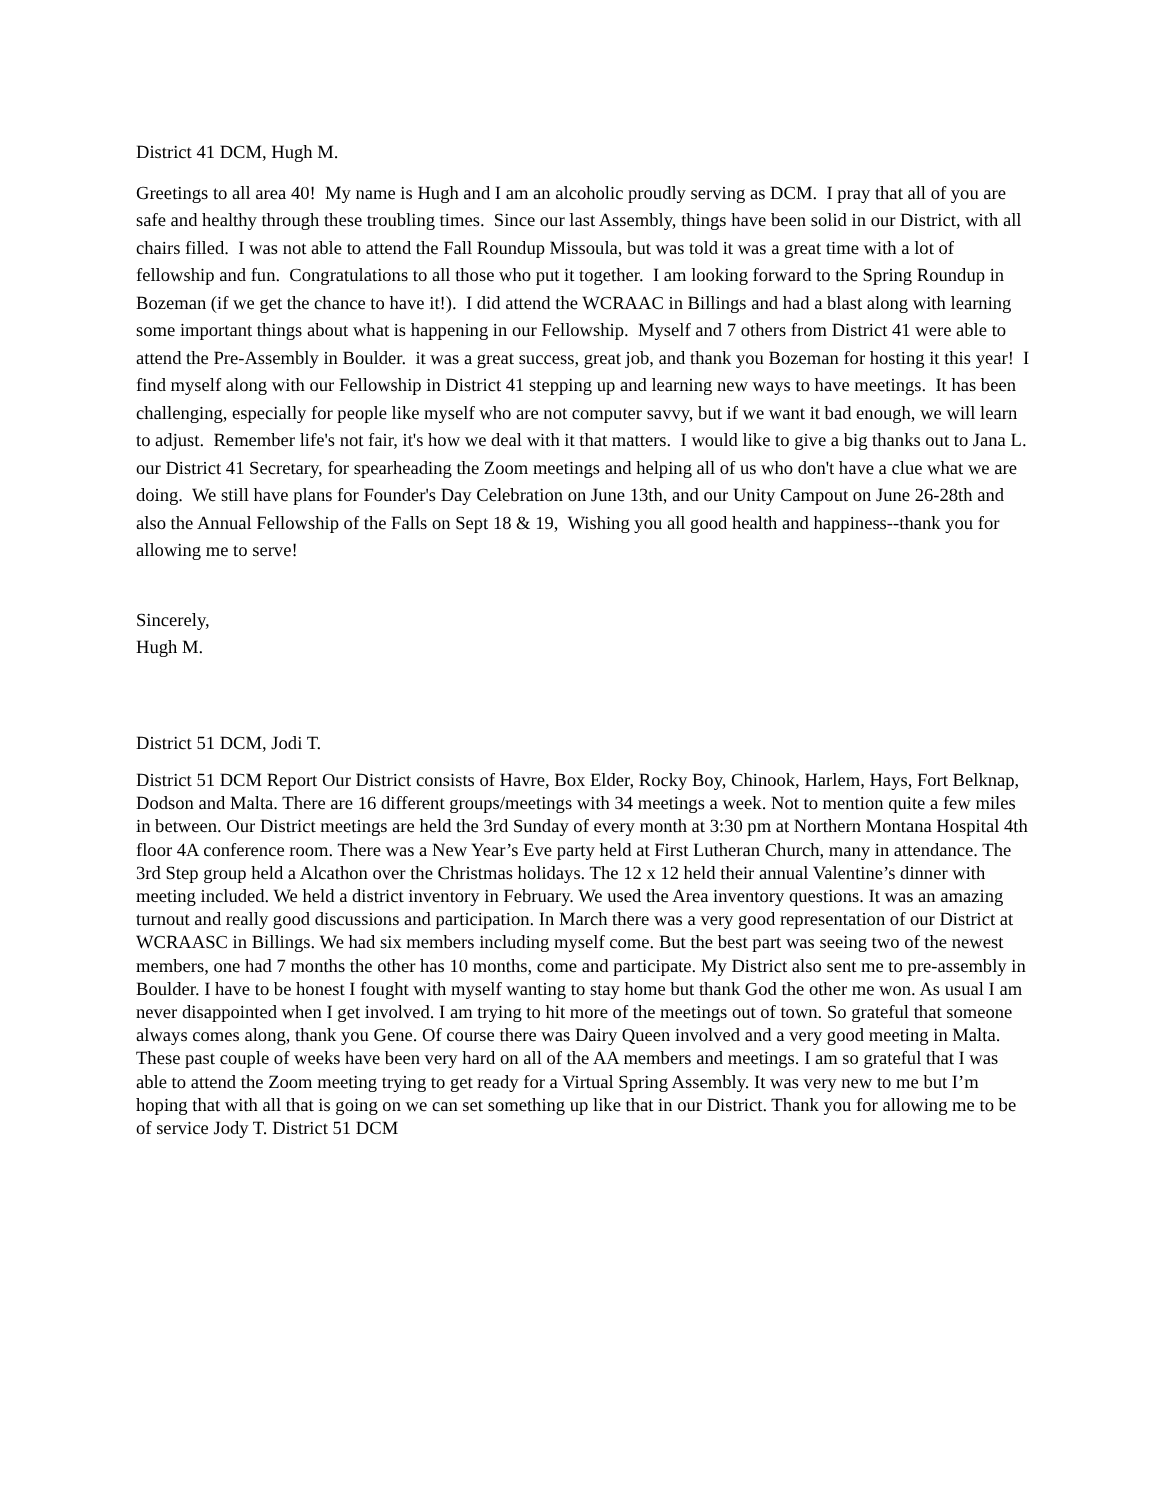District 41 DCM, Hugh M.
Greetings to all area 40! My name is Hugh and I am an alcoholic proudly serving as DCM. I pray that all of you are safe and healthy through these troubling times. Since our last Assembly, things have been solid in our District, with all chairs filled. I was not able to attend the Fall Roundup Missoula, but was told it was a great time with a lot of fellowship and fun. Congratulations to all those who put it together. I am looking forward to the Spring Roundup in Bozeman (if we get the chance to have it!). I did attend the WCRAAC in Billings and had a blast along with learning some important things about what is happening in our Fellowship. Myself and 7 others from District 41 were able to attend the Pre-Assembly in Boulder. it was a great success, great job, and thank you Bozeman for hosting it this year! I find myself along with our Fellowship in District 41 stepping up and learning new ways to have meetings. It has been challenging, especially for people like myself who are not computer savvy, but if we want it bad enough, we will learn to adjust. Remember life's not fair, it's how we deal with it that matters. I would like to give a big thanks out to Jana L. our District 41 Secretary, for spearheading the Zoom meetings and helping all of us who don't have a clue what we are doing. We still have plans for Founder's Day Celebration on June 13th, and our Unity Campout on June 26-28th and also the Annual Fellowship of the Falls on Sept 18 & 19, Wishing you all good health and happiness--thank you for allowing me to serve!
Sincerely,
Hugh M.
District 51 DCM, Jodi T.
District 51 DCM Report Our District consists of Havre, Box Elder, Rocky Boy, Chinook, Harlem, Hays, Fort Belknap, Dodson and Malta. There are 16 different groups/meetings with 34 meetings a week. Not to mention quite a few miles in between. Our District meetings are held the 3rd Sunday of every month at 3:30 pm at Northern Montana Hospital 4th floor 4A conference room. There was a New Year’s Eve party held at First Lutheran Church, many in attendance. The 3rd Step group held a Alcathon over the Christmas holidays. The 12 x 12 held their annual Valentine’s dinner with meeting included. We held a district inventory in February. We used the Area inventory questions. It was an amazing turnout and really good discussions and participation. In March there was a very good representation of our District at WCRAASC in Billings. We had six members including myself come. But the best part was seeing two of the newest members, one had 7 months the other has 10 months, come and participate. My District also sent me to pre-assembly in Boulder. I have to be honest I fought with myself wanting to stay home but thank God the other me won. As usual I am never disappointed when I get involved. I am trying to hit more of the meetings out of town. So grateful that someone always comes along, thank you Gene. Of course there was Dairy Queen involved and a very good meeting in Malta. These past couple of weeks have been very hard on all of the AA members and meetings. I am so grateful that I was able to attend the Zoom meeting trying to get ready for a Virtual Spring Assembly. It was very new to me but I’m hoping that with all that is going on we can set something up like that in our District. Thank you for allowing me to be of service Jody T. District 51 DCM